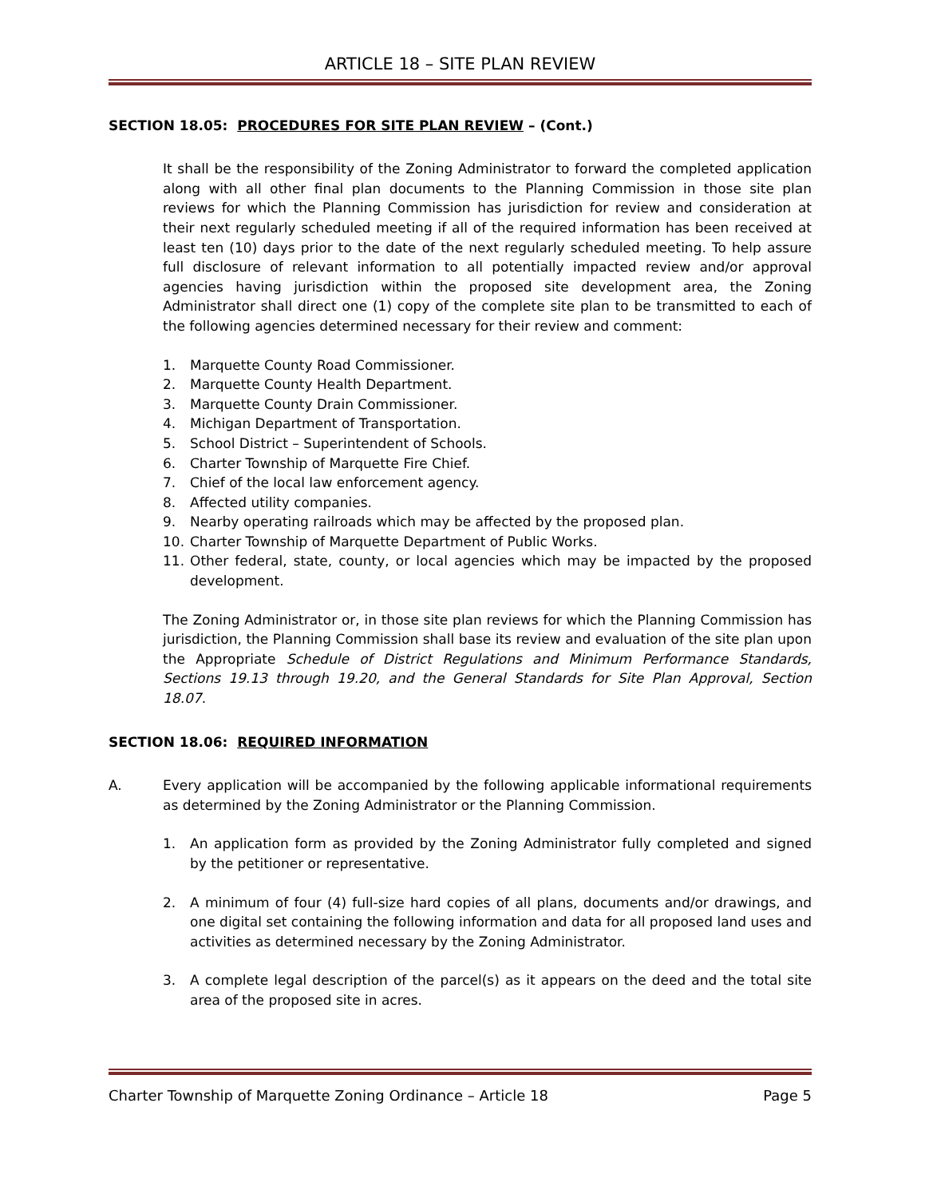ARTICLE 18 – SITE PLAN REVIEW
SECTION 18.05: PROCEDURES FOR SITE PLAN REVIEW – (Cont.)
It shall be the responsibility of the Zoning Administrator to forward the completed application along with all other final plan documents to the Planning Commission in those site plan reviews for which the Planning Commission has jurisdiction for review and consideration at their next regularly scheduled meeting if all of the required information has been received at least ten (10) days prior to the date of the next regularly scheduled meeting. To help assure full disclosure of relevant information to all potentially impacted review and/or approval agencies having jurisdiction within the proposed site development area, the Zoning Administrator shall direct one (1) copy of the complete site plan to be transmitted to each of the following agencies determined necessary for their review and comment:
1. Marquette County Road Commissioner.
2. Marquette County Health Department.
3. Marquette County Drain Commissioner.
4. Michigan Department of Transportation.
5. School District – Superintendent of Schools.
6. Charter Township of Marquette Fire Chief.
7. Chief of the local law enforcement agency.
8. Affected utility companies.
9. Nearby operating railroads which may be affected by the proposed plan.
10. Charter Township of Marquette Department of Public Works.
11. Other federal, state, county, or local agencies which may be impacted by the proposed development.
The Zoning Administrator or, in those site plan reviews for which the Planning Commission has jurisdiction, the Planning Commission shall base its review and evaluation of the site plan upon the Appropriate Schedule of District Regulations and Minimum Performance Standards, Sections 19.13 through 19.20, and the General Standards for Site Plan Approval, Section 18.07.
SECTION 18.06: REQUIRED INFORMATION
A. Every application will be accompanied by the following applicable informational requirements as determined by the Zoning Administrator or the Planning Commission.
1. An application form as provided by the Zoning Administrator fully completed and signed by the petitioner or representative.
2. A minimum of four (4) full-size hard copies of all plans, documents and/or drawings, and one digital set containing the following information and data for all proposed land uses and activities as determined necessary by the Zoning Administrator.
3. A complete legal description of the parcel(s) as it appears on the deed and the total site area of the proposed site in acres.
Charter Township of Marquette Zoning Ordinance – Article 18 Page 5